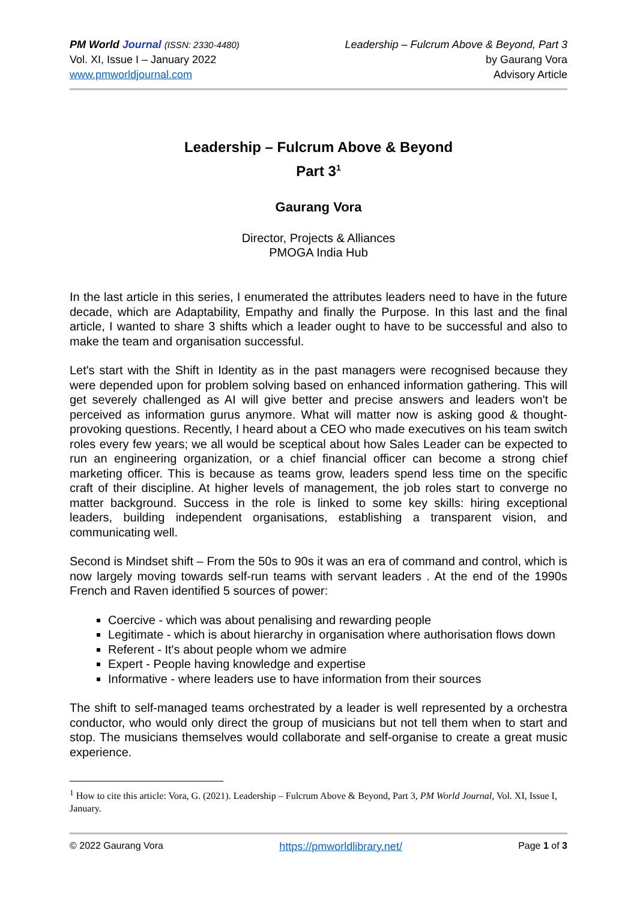PM World Journal (ISSN: 2330-4480)
Vol. XI, Issue I – January 2022
www.pmworldjournal.com
Leadership – Fulcrum Above & Beyond, Part 3
by Gaurang Vora
Advisory Article
Leadership – Fulcrum Above & Beyond
Part 3<sup>1</sup>
Gaurang Vora
Director, Projects & Alliances
PMOGA India Hub
In the last article in this series, I enumerated the attributes leaders need to have in the future decade, which are Adaptability, Empathy and finally the Purpose. In this last and the final article, I wanted to share 3 shifts which a leader ought to have to be successful and also to make the team and organisation successful.
Let's start with the Shift in Identity as in the past managers were recognised because they were depended upon for problem solving based on enhanced information gathering. This will get severely challenged as AI will give better and precise answers and leaders won't be perceived as information gurus anymore. What will matter now is asking good & thought-provoking questions. Recently, I heard about a CEO who made executives on his team switch roles every few years; we all would be sceptical about how Sales Leader can be expected to run an engineering organization, or a chief financial officer can become a strong chief marketing officer. This is because as teams grow, leaders spend less time on the specific craft of their discipline. At higher levels of management, the job roles start to converge no matter background. Success in the role is linked to some key skills: hiring exceptional leaders, building independent organisations, establishing a transparent vision, and communicating well.
Second is Mindset shift – From the 50s to 90s it was an era of command and control, which is now largely moving towards self-run teams with servant leaders . At the end of the 1990s French and Raven identified 5 sources of power:
Coercive - which was about penalising and rewarding people
Legitimate - which is about hierarchy in organisation where authorisation flows down
Referent - It's about people whom we admire
Expert - People having knowledge and expertise
Informative - where leaders use to have information from their sources
The shift to self-managed teams orchestrated by a leader is well represented by a orchestra conductor, who would only direct the group of musicians but not tell them when to start and stop. The musicians themselves would collaborate and self-organise to create a great music experience.
<sup>1</sup> How to cite this article: Vora, G. (2021). Leadership – Fulcrum Above & Beyond, Part 3, PM World Journal, Vol. XI, Issue I, January.
© 2022 Gaurang Vora https://pmworldlibrary.net/ Page 1 of 3